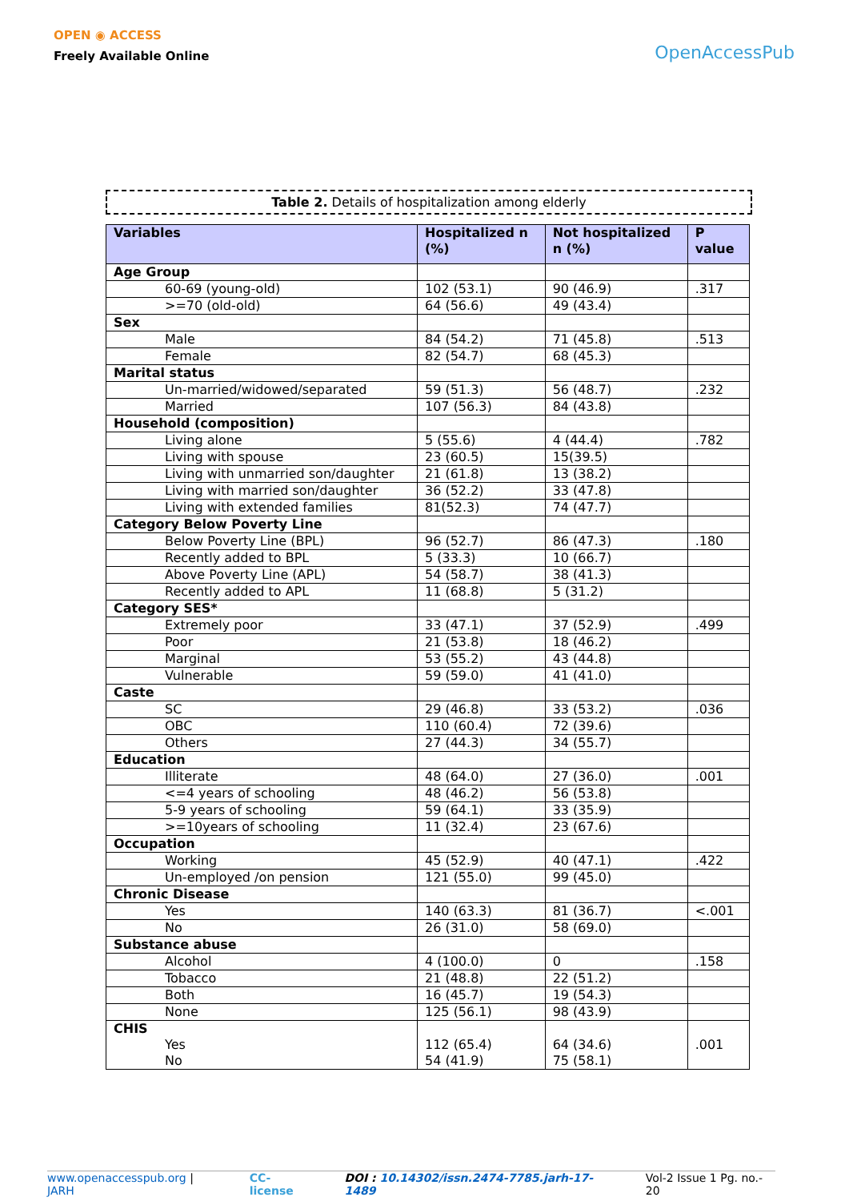OPEN ◉ ACCESS
Freely Available Online
OpenAccessPub
Table 2. Details of hospitalization among elderly
| Variables | Hospitalized n (%) | Not hospitalized n (%) | P value |
| --- | --- | --- | --- |
| Age Group | | | |
| 60-69 (young-old) | 102 (53.1) | 90 (46.9) | .317 |
| >=70 (old-old) | 64 (56.6) | 49 (43.4) | |
| Sex | | | |
| Male | 84 (54.2) | 71 (45.8) | .513 |
| Female | 82 (54.7) | 68 (45.3) | |
| Marital status | | | |
| Un-married/widowed/separated | 59 (51.3) | 56 (48.7) | .232 |
| Married | 107 (56.3) | 84 (43.8) | |
| Household (composition) | | | |
| Living alone | 5 (55.6) | 4 (44.4) | .782 |
| Living with spouse | 23 (60.5) | 15(39.5) | |
| Living with unmarried son/daughter | 21 (61.8) | 13 (38.2) | |
| Living with married son/daughter | 36 (52.2) | 33 (47.8) | |
| Living with extended families | 81(52.3) | 74 (47.7) | |
| Category Below Poverty Line | | | |
| Below Poverty Line (BPL) | 96 (52.7) | 86 (47.3) | .180 |
| Recently added to BPL | 5 (33.3) | 10 (66.7) | |
| Above Poverty Line (APL) | 54 (58.7) | 38 (41.3) | |
| Recently added to APL | 11 (68.8) | 5 (31.2) | |
| Category SES* | | | |
| Extremely poor | 33 (47.1) | 37 (52.9) | .499 |
| Poor | 21 (53.8) | 18 (46.2) | |
| Marginal | 53 (55.2) | 43 (44.8) | |
| Vulnerable | 59 (59.0) | 41 (41.0) | |
| Caste | | | |
| SC | 29 (46.8) | 33 (53.2) | .036 |
| OBC | 110 (60.4) | 72 (39.6) | |
| Others | 27 (44.3) | 34 (55.7) | |
| Education | | | |
| Illiterate | 48 (64.0) | 27 (36.0) | .001 |
| <=4 years of schooling | 48 (46.2) | 56 (53.8) | |
| 5-9 years of schooling | 59 (64.1) | 33 (35.9) | |
| >=10years of schooling | 11 (32.4) | 23 (67.6) | |
| Occupation | | | |
| Working | 45 (52.9) | 40 (47.1) | .422 |
| Un-employed /on pension | 121 (55.0) | 99 (45.0) | |
| Chronic Disease | | | |
| Yes | 140 (63.3) | 81 (36.7) | <.001 |
| No | 26 (31.0) | 58 (69.0) | |
| Substance abuse | | | |
| Alcohol | 4 (100.0) | 0 | .158 |
| Tobacco | 21 (48.8) | 22 (51.2) | |
| Both | 16 (45.7) | 19 (54.3) | |
| None | 125 (56.1) | 98 (43.9) | |
| CHIS Yes No | 112 (65.4) 54 (41.9) | 64 (34.6) 75 (58.1) | .001 |
www.openaccesspub.org | JARH CC-license DOI : 10.14302/issn.2474-7785.jarh-17-1489 Vol-2 Issue 1 Pg. no.- 20